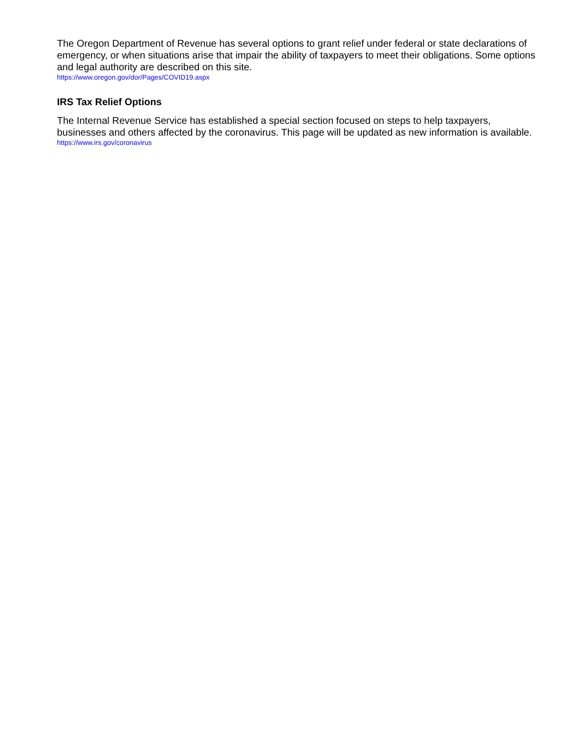The Oregon Department of Revenue has several options to grant relief under federal or state declarations of emergency, or when situations arise that impair the ability of taxpayers to meet their obligations. Some options and legal authority are described on this site.
https://www.oregon.gov/dor/Pages/COVID19.aspx
IRS Tax Relief Options
The Internal Revenue Service has established a special section focused on steps to help taxpayers, businesses and others affected by the coronavirus. This page will be updated as new information is available.
https://www.irs.gov/coronavirus